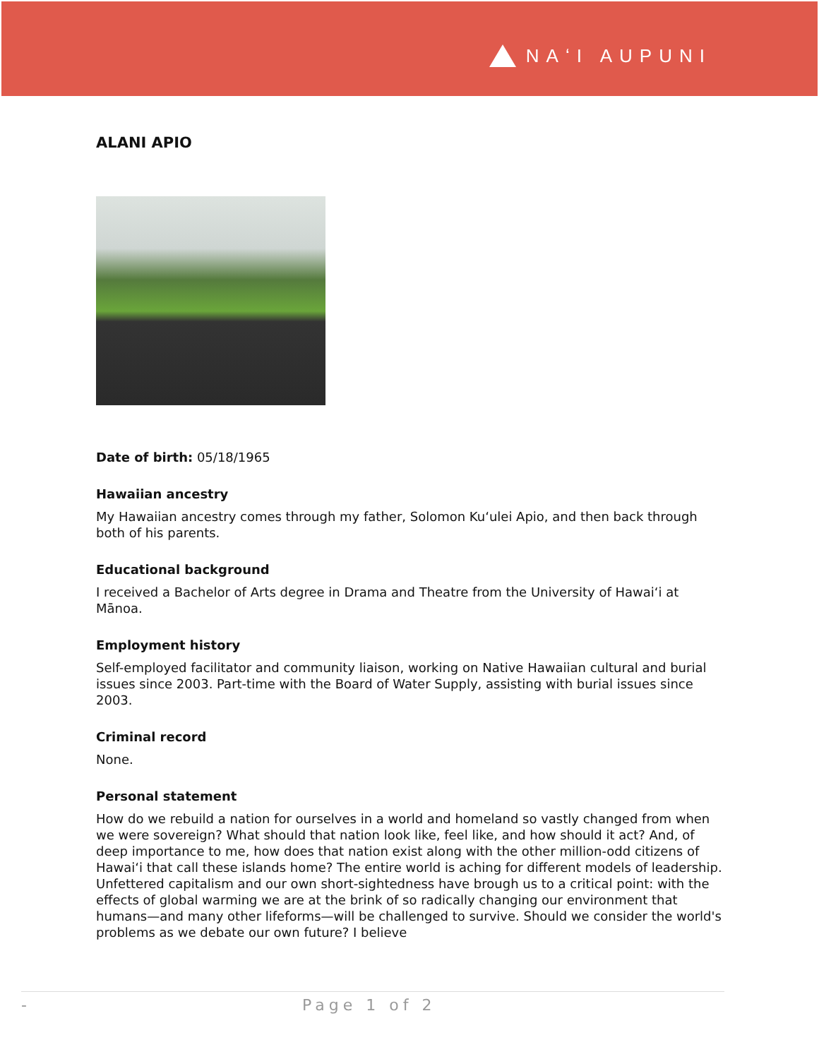NAʻI AUPUNI
ALANI APIO
Date of birth: 05/18/1965
Hawaiian ancestry
My Hawaiian ancestry comes through my father, Solomon Kuʻulei Apio, and then back through both of his parents.
Educational background
I received a Bachelor of Arts degree in Drama and Theatre from the University of Hawaiʻi at Mānoa.
Employment history
Self-employed facilitator and community liaison, working on Native Hawaiian cultural and burial issues since 2003. Part-time with the Board of Water Supply, assisting with burial issues since 2003.
Criminal record
None.
Personal statement
How do we rebuild a nation for ourselves in a world and homeland so vastly changed from when we were sovereign? What should that nation look like, feel like, and how should it act? And, of deep importance to me, how does that nation exist along with the other million-odd citizens of Hawaiʻi that call these islands home? The entire world is aching for different models of leadership. Unfettered capitalism and our own short-sightedness have brough us to a critical point: with the effects of global warming we are at the brink of so radically changing our environment that humans—and many other lifeforms—will be challenged to survive. Should we consider the world's problems as we debate our own future? I believe
- Page 1 of 2